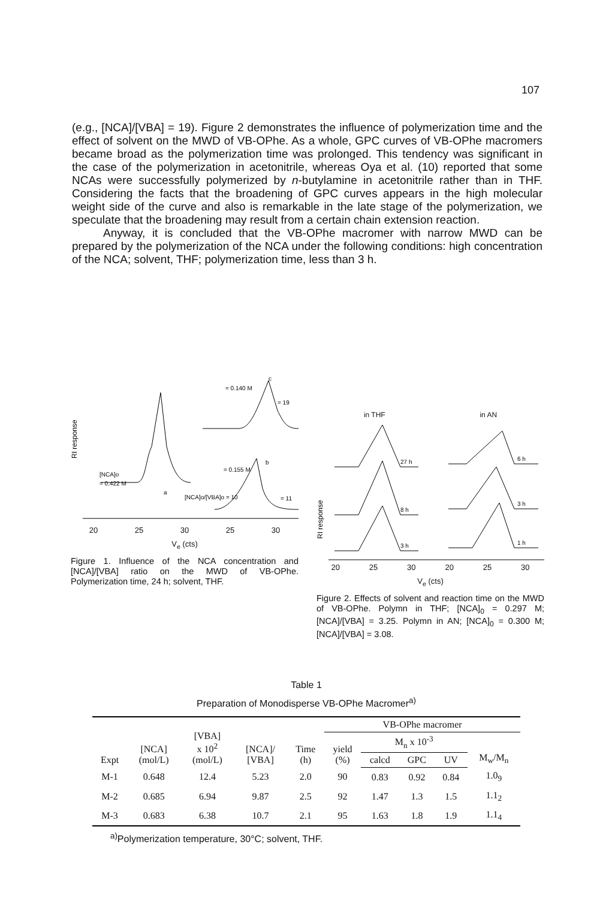107
(e.g., [NCA]/[VBA] = 19). Figure 2 demonstrates the influence of polymerization time and the effect of solvent on the MWD of VB-OPhe. As a whole, GPC curves of VB-OPhe macromers became broad as the polymerization time was prolonged. This tendency was significant in the case of the polymerization in acetonitrile, whereas Oya et al. (10) reported that some NCAs were successfully polymerized by n-butylamine in acetonitrile rather than in THF. Considering the facts that the broadening of GPC curves appears in the high molecular weight side of the curve and also is remarkable in the late stage of the polymerization, we speculate that the broadening may result from a certain chain extension reaction.
Anyway, it is concluded that the VB-OPhe macromer with narrow MWD can be prepared by the polymerization of the NCA under the following conditions: high concentration of the NCA; solvent, THF; polymerization time, less than 3 h.
RI response
a
[NCA]o
= 0.422 M
c
= 0.140 M
= 19
b
= 0.155 M
[NCA]o/[VBA]o = 10
= 11
20 25 30 25 30
V<sub>e</sub> (cts)
Figure 1. Influence of the NCA concentration and [NCA]/[VBA] ratio on the MWD of VB-OPhe. Polymerization time, 24 h; solvent, THF.
in THF in AN
RI response
27 h
8 h
3 h
6 h
3 h
1 h
20 25 30 20 25 30
V<sub>e</sub> (cts)
Figure 2. Effects of solvent and reaction time on the MWD of VB-OPhe. Polymn in THF; [NCA]<sub>0</sub> = 0.297 M; [NCA]/[VBA] = 3.25. Polymn in AN; [NCA]<sub>0</sub> = 0.300 M; [NCA]/[VBA] = 3.08.
Table 1
Preparation of Monodisperse VB-OPhe Macromer<sup>a)</sup>
| Expt | [NCA] (mol/L) | [VBA] x 10<sup>2</sup> (mol/L) | [NCA]/ [VBA] | Time (h) | VB-OPhe macromer | | | | |
| --- | --- | --- | --- | --- | --- | --- | --- | --- | --- |
| | | | | | yield (%) | M<sub>n</sub> x 10<sup>-3</sup> | | | M<sub>w</sub>/M<sub>n</sub> |
| | | | | | | calcd | GPC | UV | |
| M-1 | 0.648 | 12.4 | 5.23 | 2.0 | 90 | 0.83 | 0.92 | 0.84 | 1.0<sub>9</sub> |
| M-2 | 0.685 | 6.94 | 9.87 | 2.5 | 92 | 1.47 | 1.3 | 1.5 | 1.1<sub>2</sub> |
| M-3 | 0.683 | 6.38 | 10.7 | 2.1 | 95 | 1.63 | 1.8 | 1.9 | 1.1<sub>4</sub> |
<sup>a)</sup> Polymerization temperature, 30°C; solvent, THF.